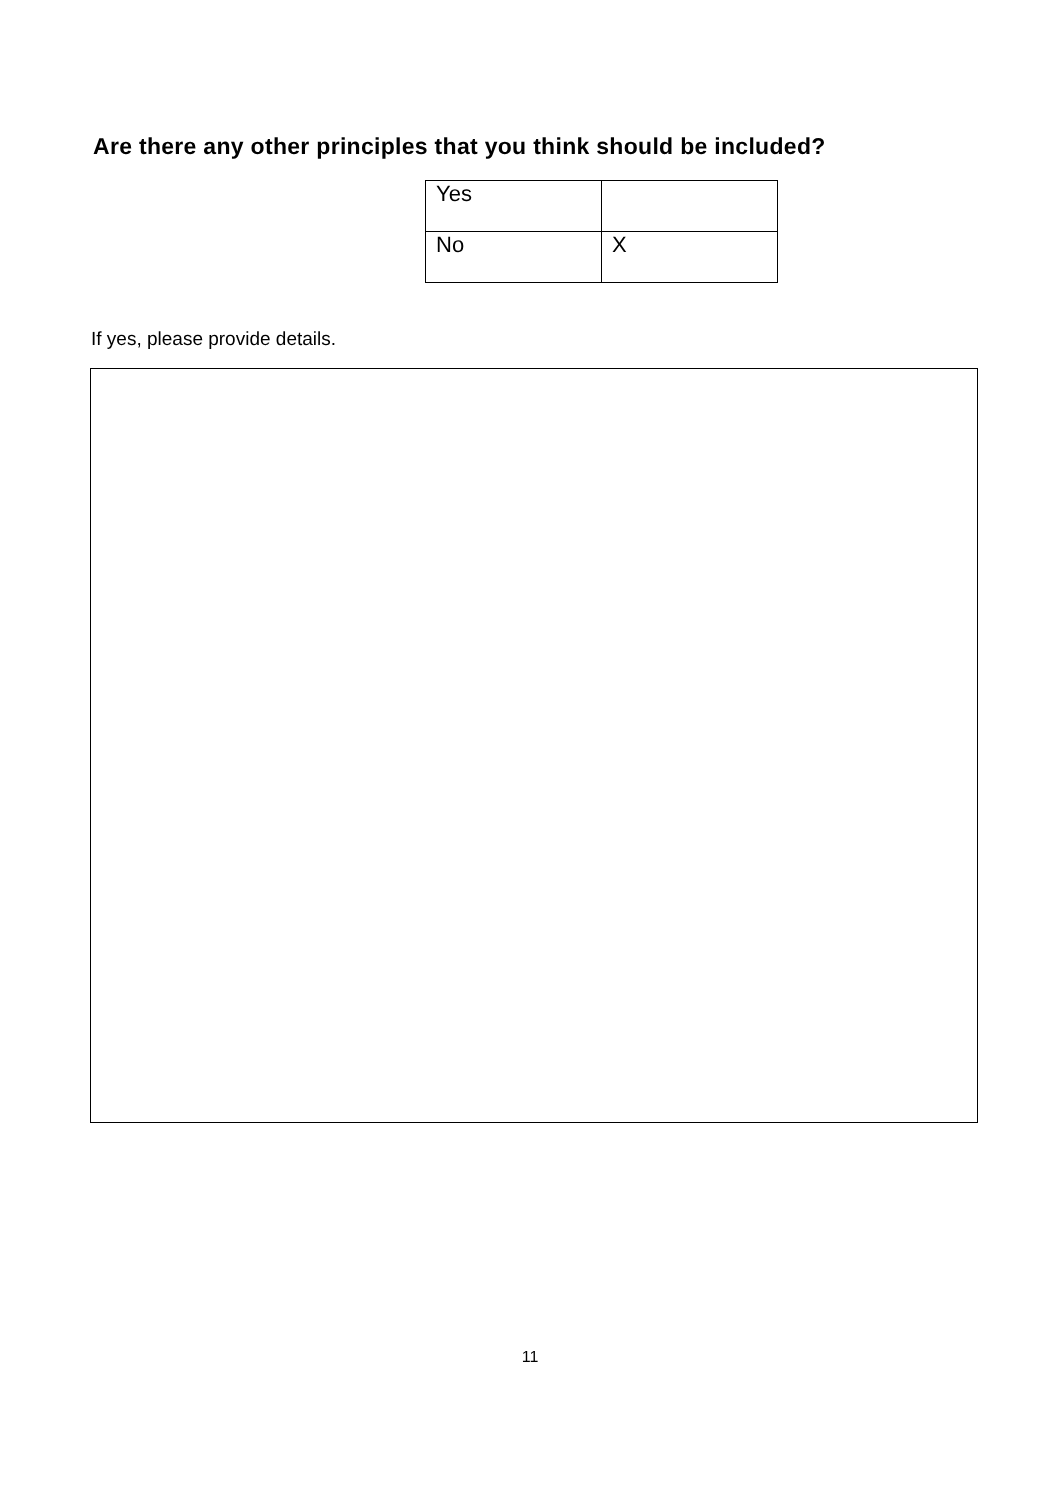Are there any other principles that you think should be included?
| Yes | |
| No | X |
If yes, please provide details.
11